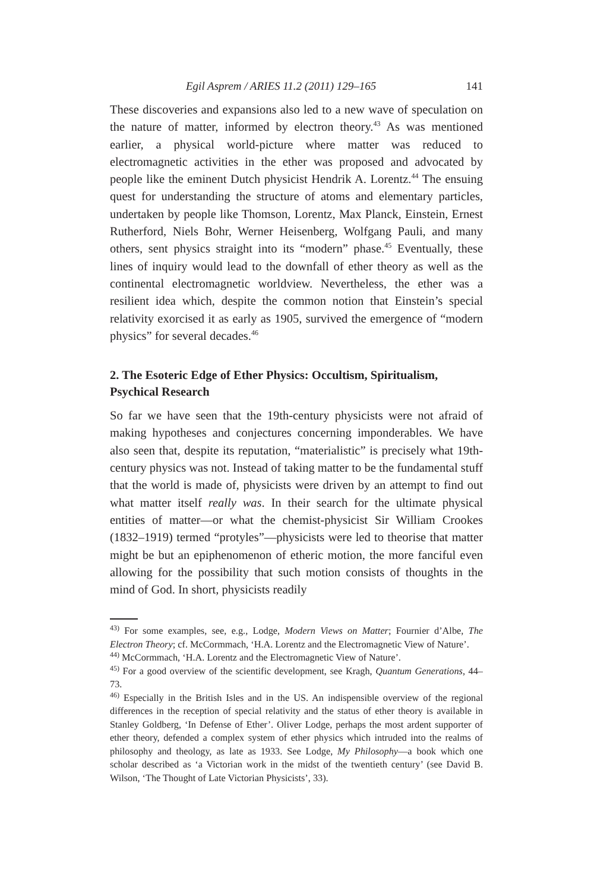Egil Asprem / ARIES 11.2 (2011) 129–165 141
These discoveries and expansions also led to a new wave of speculation on the nature of matter, informed by electron theory.<sup>43</sup> As was mentioned earlier, a physical world-picture where matter was reduced to electromagnetic activities in the ether was proposed and advocated by people like the eminent Dutch physicist Hendrik A. Lorentz.<sup>44</sup> The ensuing quest for understanding the structure of atoms and elementary particles, undertaken by people like Thomson, Lorentz, Max Planck, Einstein, Ernest Rutherford, Niels Bohr, Werner Heisenberg, Wolfgang Pauli, and many others, sent physics straight into its “modern” phase.<sup>45</sup> Eventually, these lines of inquiry would lead to the downfall of ether theory as well as the continental electromagnetic worldview. Nevertheless, the ether was a resilient idea which, despite the common notion that Einstein’s special relativity exorcised it as early as 1905, survived the emergence of “modern physics” for several decades.<sup>46</sup>
2. The Esoteric Edge of Ether Physics: Occultism, Spiritualism, Psychical Research
So far we have seen that the 19th-century physicists were not afraid of making hypotheses and conjectures concerning imponderables. We have also seen that, despite its reputation, “materialistic” is precisely what 19th-century physics was not. Instead of taking matter to be the fundamental stuff that the world is made of, physicists were driven by an attempt to find out what matter itself really was. In their search for the ultimate physical entities of matter—or what the chemist-physicist Sir William Crookes (1832–1919) termed “protyles”—physicists were led to theorise that matter might be but an epiphenomenon of etheric motion, the more fanciful even allowing for the possibility that such motion consists of thoughts in the mind of God. In short, physicists readily
<sup>43)</sup> For some examples, see, e.g., Lodge, Modern Views on Matter; Fournier d’Albe, The Electron Theory; cf. McCormmach, ‘H.A. Lorentz and the Electromagnetic View of Nature’.
<sup>44)</sup> McCormmach, ‘H.A. Lorentz and the Electromagnetic View of Nature’.
<sup>45)</sup> For a good overview of the scientific development, see Kragh, Quantum Generations, 44–73.
<sup>46)</sup> Especially in the British Isles and in the US. An indispensible overview of the regional differences in the reception of special relativity and the status of ether theory is available in Stanley Goldberg, ‘In Defense of Ether’. Oliver Lodge, perhaps the most ardent supporter of ether theory, defended a complex system of ether physics which intruded into the realms of philosophy and theology, as late as 1933. See Lodge, My Philosophy—a book which one scholar described as ‘a Victorian work in the midst of the twentieth century’ (see David B. Wilson, ‘The Thought of Late Victorian Physicists’, 33).